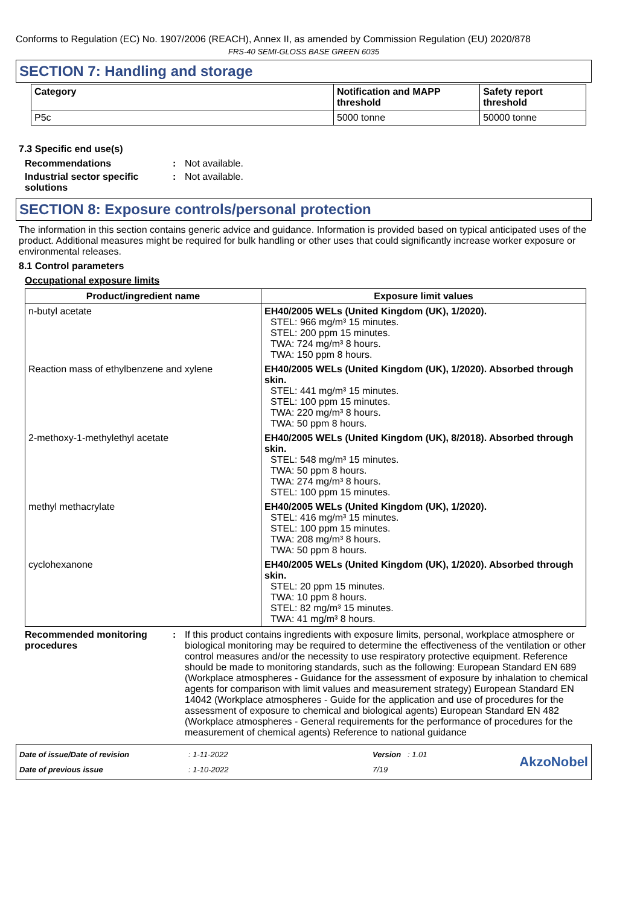Conforms to Regulation (EC) No. 1907/2006 (REACH), Annex II, as amended by Commission Regulation (EU) 2020/878
FRS-40 SEMI-GLOSS BASE GREEN 6035
SECTION 7: Handling and storage
| Category | Notification and MAPP threshold | Safety report threshold |
| --- | --- | --- |
| P5c | 5000 tonne | 50000 tonne |
7.3 Specific end use(s)
Recommendations : Not available.
Industrial sector specific solutions
: Not available.
SECTION 8: Exposure controls/personal protection
The information in this section contains generic advice and guidance. Information is provided based on typical anticipated uses of the product. Additional measures might be required for bulk handling or other uses that could significantly increase worker exposure or environmental releases.
8.1 Control parameters
Occupational exposure limits
| Product/ingredient name | Exposure limit values |
| --- | --- |
| n-butyl acetate | EH40/2005 WELs (United Kingdom (UK), 1/2020). STEL: 966 mg/m³ 15 minutes. STEL: 200 ppm 15 minutes. TWA: 724 mg/m³ 8 hours. TWA: 150 ppm 8 hours. |
| Reaction mass of ethylbenzene and xylene | EH40/2005 WELs (United Kingdom (UK), 1/2020). Absorbed through skin. STEL: 441 mg/m³ 15 minutes. STEL: 100 ppm 15 minutes. TWA: 220 mg/m³ 8 hours. TWA: 50 ppm 8 hours. |
| 2-methoxy-1-methylethyl acetate | EH40/2005 WELs (United Kingdom (UK), 8/2018). Absorbed through skin. STEL: 548 mg/m³ 15 minutes. TWA: 50 ppm 8 hours. TWA: 274 mg/m³ 8 hours. STEL: 100 ppm 15 minutes. |
| methyl methacrylate | EH40/2005 WELs (United Kingdom (UK), 1/2020). STEL: 416 mg/m³ 15 minutes. STEL: 100 ppm 15 minutes. TWA: 208 mg/m³ 8 hours. TWA: 50 ppm 8 hours. |
| cyclohexanone | EH40/2005 WELs (United Kingdom (UK), 1/2020). Absorbed through skin. STEL: 20 ppm 15 minutes. TWA: 10 ppm 8 hours. STEL: 82 mg/m³ 15 minutes. TWA: 41 mg/m³ 8 hours. |
Recommended monitoring procedures
: If this product contains ingredients with exposure limits, personal, workplace atmosphere or biological monitoring may be required to determine the effectiveness of the ventilation or other control measures and/or the necessity to use respiratory protective equipment. Reference should be made to monitoring standards, such as the following: European Standard EN 689 (Workplace atmospheres - Guidance for the assessment of exposure by inhalation to chemical agents for comparison with limit values and measurement strategy) European Standard EN 14042 (Workplace atmospheres - Guide for the application and use of procedures for the assessment of exposure to chemical and biological agents) European Standard EN 482 (Workplace atmospheres - General requirements for the performance of procedures for the measurement of chemical agents) Reference to national guidance
Date of issue/Date of revision
Date of previous issue
: 1-11-2022
: 1-10-2022
Version : 1.01
7/19
AkzoNobel